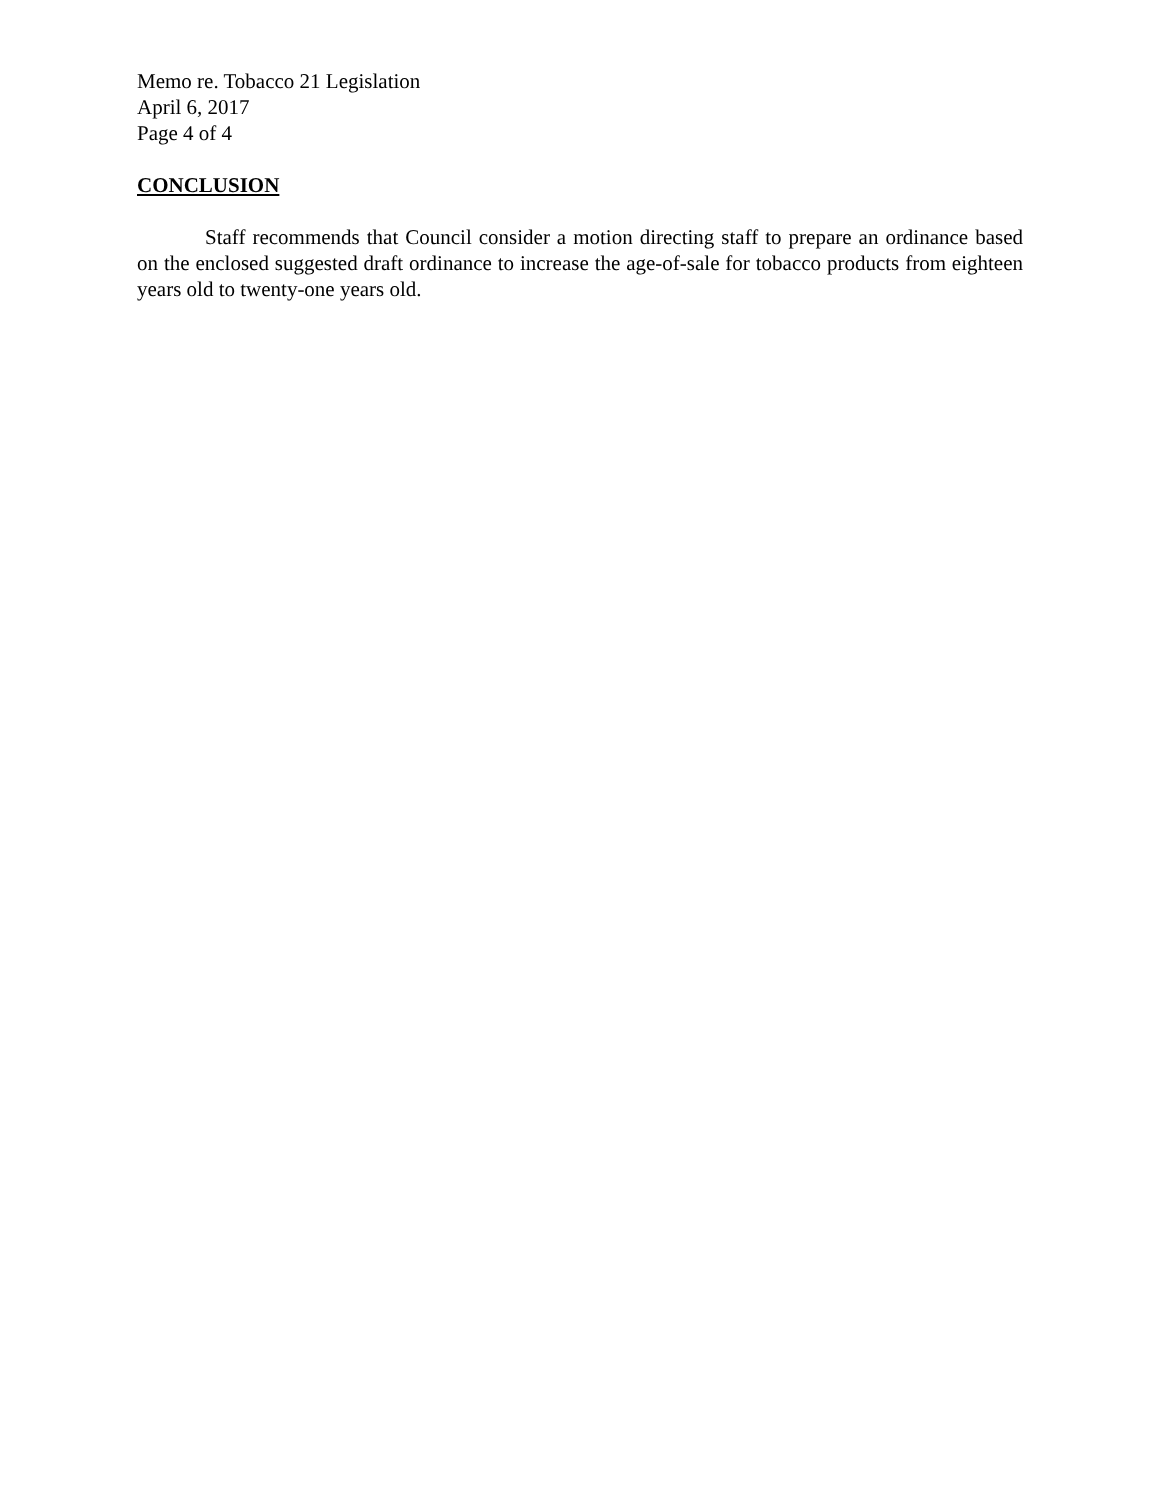Memo re. Tobacco 21 Legislation
April 6, 2017
Page 4 of 4
CONCLUSION
Staff recommends that Council consider a motion directing staff to prepare an ordinance based on the enclosed suggested draft ordinance to increase the age-of-sale for tobacco products from eighteen years old to twenty-one years old.